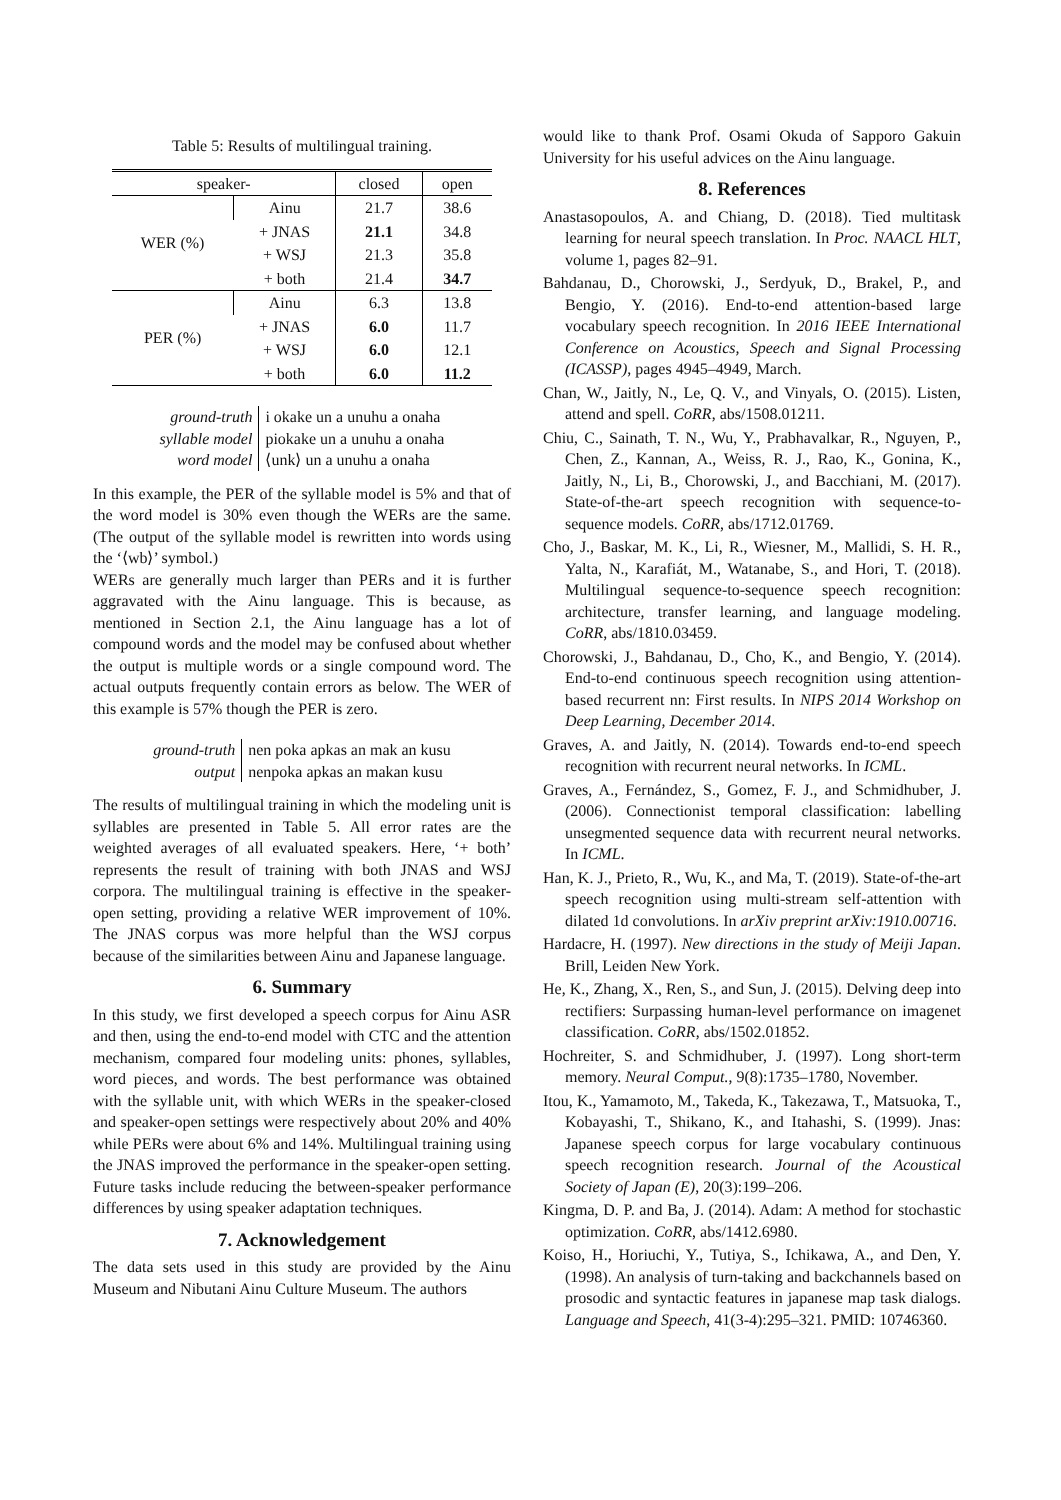Table 5: Results of multilingual training.
| speaker- | | closed | open |
| WER (%) | Ainu | 21.7 | 38.6 |
| | + JNAS | 21.1 | 34.8 |
| | + WSJ | 21.3 | 35.8 |
| | + both | 21.4 | 34.7 |
| PER (%) | Ainu | 6.3 | 13.8 |
| | + JNAS | 6.0 | 11.7 |
| | + WSJ | 6.0 | 12.1 |
| | + both | 6.0 | 11.2 |
| ground-truth | i okake un a unuhu a onaha |
| syllable model | piokake un a unuhu a onaha |
| word model | ⟨unk⟩ un a unuhu a onaha |
In this example, the PER of the syllable model is 5% and that of the word model is 30% even though the WERs are the same. (The output of the syllable model is rewritten into words using the ‘⟨wb⟩’ symbol.)
WERs are generally much larger than PERs and it is further aggravated with the Ainu language. This is because, as mentioned in Section 2.1, the Ainu language has a lot of compound words and the model may be confused about whether the output is multiple words or a single compound word. The actual outputs frequently contain errors as below. The WER of this example is 57% though the PER is zero.
| ground-truth | nen poka apkas an mak an kusu |
| output | nenpoka apkas an makan kusu |
The results of multilingual training in which the modeling unit is syllables are presented in Table 5. All error rates are the weighted averages of all evaluated speakers. Here, ‘+ both’ represents the result of training with both JNAS and WSJ corpora. The multilingual training is effective in the speaker-open setting, providing a relative WER improvement of 10%. The JNAS corpus was more helpful than the WSJ corpus because of the similarities between Ainu and Japanese language.
6. Summary
In this study, we first developed a speech corpus for Ainu ASR and then, using the end-to-end model with CTC and the attention mechanism, compared four modeling units: phones, syllables, word pieces, and words. The best performance was obtained with the syllable unit, with which WERs in the speaker-closed and speaker-open settings were respectively about 20% and 40% while PERs were about 6% and 14%. Multilingual training using the JNAS improved the performance in the speaker-open setting. Future tasks include reducing the between-speaker performance differences by using speaker adaptation techniques.
7. Acknowledgement
The data sets used in this study are provided by the Ainu Museum and Nibutani Ainu Culture Museum. The authors
would like to thank Prof. Osami Okuda of Sapporo Gakuin University for his useful advices on the Ainu language.
8. References
Anastasopoulos, A. and Chiang, D. (2018). Tied multitask learning for neural speech translation. In Proc. NAACL HLT, volume 1, pages 82–91.
Bahdanau, D., Chorowski, J., Serdyuk, D., Brakel, P., and Bengio, Y. (2016). End-to-end attention-based large vocabulary speech recognition. In 2016 IEEE International Conference on Acoustics, Speech and Signal Processing (ICASSP), pages 4945–4949, March.
Chan, W., Jaitly, N., Le, Q. V., and Vinyals, O. (2015). Listen, attend and spell. CoRR, abs/1508.01211.
Chiu, C., Sainath, T. N., Wu, Y., Prabhavalkar, R., Nguyen, P., Chen, Z., Kannan, A., Weiss, R. J., Rao, K., Gonina, K., Jaitly, N., Li, B., Chorowski, J., and Bacchiani, M. (2017). State-of-the-art speech recognition with sequence-to-sequence models. CoRR, abs/1712.01769.
Cho, J., Baskar, M. K., Li, R., Wiesner, M., Mallidi, S. H. R., Yalta, N., Karafiát, M., Watanabe, S., and Hori, T. (2018). Multilingual sequence-to-sequence speech recognition: architecture, transfer learning, and language modeling. CoRR, abs/1810.03459.
Chorowski, J., Bahdanau, D., Cho, K., and Bengio, Y. (2014). End-to-end continuous speech recognition using attention-based recurrent nn: First results. In NIPS 2014 Workshop on Deep Learning, December 2014.
Graves, A. and Jaitly, N. (2014). Towards end-to-end speech recognition with recurrent neural networks. In ICML.
Graves, A., Fernández, S., Gomez, F. J., and Schmidhuber, J. (2006). Connectionist temporal classification: labelling unsegmented sequence data with recurrent neural networks. In ICML.
Han, K. J., Prieto, R., Wu, K., and Ma, T. (2019). State-of-the-art speech recognition using multi-stream self-attention with dilated 1d convolutions. In arXiv preprint arXiv:1910.00716.
Hardacre, H. (1997). New directions in the study of Meiji Japan. Brill, Leiden New York.
He, K., Zhang, X., Ren, S., and Sun, J. (2015). Delving deep into rectifiers: Surpassing human-level performance on imagenet classification. CoRR, abs/1502.01852.
Hochreiter, S. and Schmidhuber, J. (1997). Long short-term memory. Neural Comput., 9(8):1735–1780, November.
Itou, K., Yamamoto, M., Takeda, K., Takezawa, T., Matsuoka, T., Kobayashi, T., Shikano, K., and Itahashi, S. (1999). Jnas: Japanese speech corpus for large vocabulary continuous speech recognition research. Journal of the Acoustical Society of Japan (E), 20(3):199–206.
Kingma, D. P. and Ba, J. (2014). Adam: A method for stochastic optimization. CoRR, abs/1412.6980.
Koiso, H., Horiuchi, Y., Tutiya, S., Ichikawa, A., and Den, Y. (1998). An analysis of turn-taking and backchannels based on prosodic and syntactic features in japanese map task dialogs. Language and Speech, 41(3-4):295–321. PMID: 10746360.